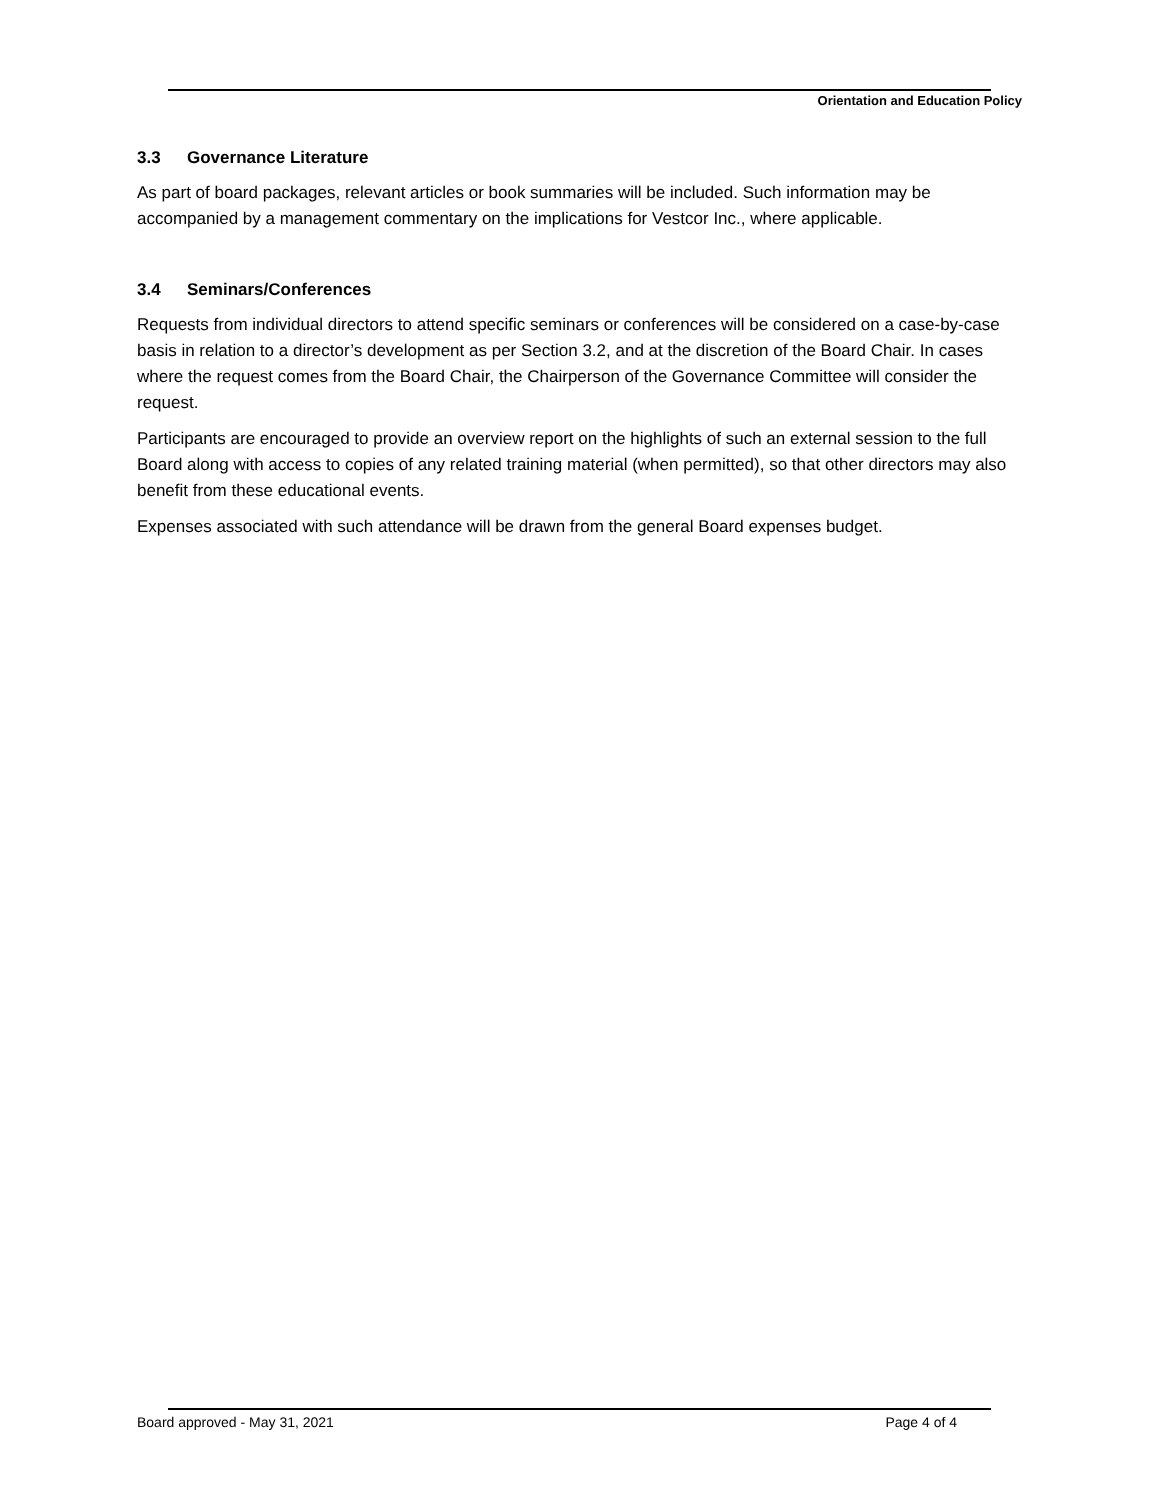Orientation and Education Policy
3.3 Governance Literature
As part of board packages, relevant articles or book summaries will be included. Such information may be accompanied by a management commentary on the implications for Vestcor Inc., where applicable.
3.4 Seminars/Conferences
Requests from individual directors to attend specific seminars or conferences will be considered on a case-by-case basis in relation to a director’s development as per Section 3.2, and at the discretion of the Board Chair. In cases where the request comes from the Board Chair, the Chairperson of the Governance Committee will consider the request.
Participants are encouraged to provide an overview report on the highlights of such an external session to the full Board along with access to copies of any related training material (when permitted), so that other directors may also benefit from these educational events.
Expenses associated with such attendance will be drawn from the general Board expenses budget.
Board approved - May 31, 2021 Page 4 of 4